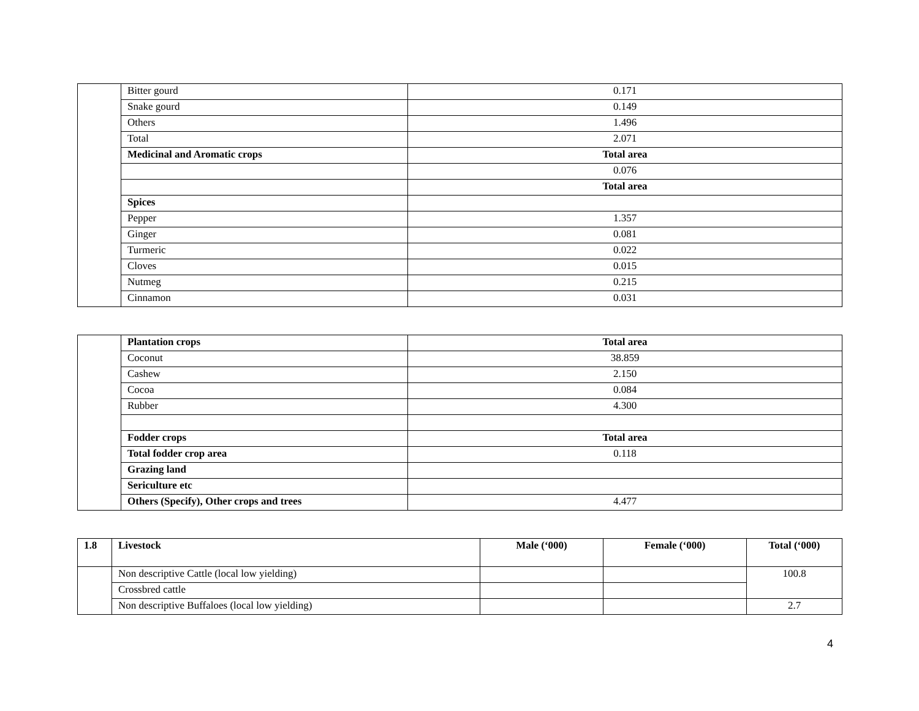| | Bitter gourd | 0.171 |
| | Snake gourd | 0.149 |
| | Others | 1.496 |
| | Total | 2.071 |
| | Medicinal and Aromatic crops | Total area |
| | | 0.076 |
| | | Total area |
| | Spices | |
| | Pepper | 1.357 |
| | Ginger | 0.081 |
| | Turmeric | 0.022 |
| | Cloves | 0.015 |
| | Nutmeg | 0.215 |
| | Cinnamon | 0.031 |
| | Plantation crops | Total area |
| | Coconut | 38.859 |
| | Cashew | 2.150 |
| | Cocoa | 0.084 |
| | Rubber | 4.300 |
| | Fodder crops | Total area |
| | Total fodder crop area | 0.118 |
| | Grazing land | |
| | Sericulture etc | |
| | Others (Specify), Other crops and trees | 4.477 |
| 1.8 | Livestock | Male (‘000) | Female (‘000) | Total (‘000) |
| --- | --- | --- | --- | --- |
| | Non descriptive Cattle (local low yielding) | | | 100.8 |
| | Crossbred cattle | | | |
| | Non descriptive Buffaloes (local low yielding) | | | 2.7 |
4